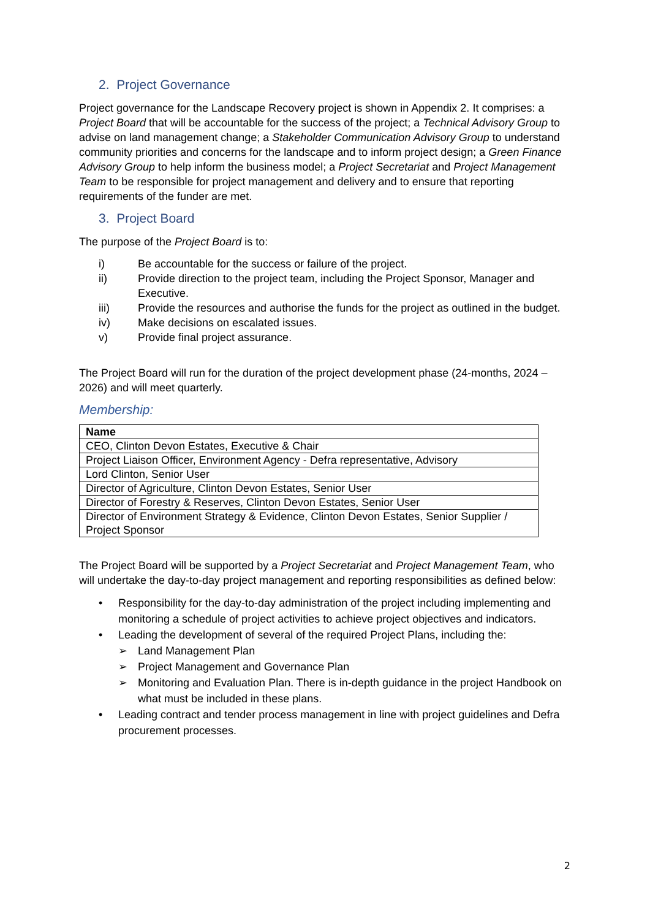2. Project Governance
Project governance for the Landscape Recovery project is shown in Appendix 2. It comprises: a Project Board that will be accountable for the success of the project; a Technical Advisory Group to advise on land management change; a Stakeholder Communication Advisory Group to understand community priorities and concerns for the landscape and to inform project design; a Green Finance Advisory Group to help inform the business model; a Project Secretariat and Project Management Team to be responsible for project management and delivery and to ensure that reporting requirements of the funder are met.
3. Project Board
The purpose of the Project Board is to:
i) Be accountable for the success or failure of the project.
ii) Provide direction to the project team, including the Project Sponsor, Manager and Executive.
iii) Provide the resources and authorise the funds for the project as outlined in the budget.
iv) Make decisions on escalated issues.
v) Provide final project assurance.
The Project Board will run for the duration of the project development phase (24-months, 2024 – 2026) and will meet quarterly.
Membership:
| Name |
| --- |
| CEO, Clinton Devon Estates, Executive & Chair |
| Project Liaison Officer, Environment Agency - Defra representative, Advisory |
| Lord Clinton, Senior User |
| Director of Agriculture, Clinton Devon Estates, Senior User |
| Director of Forestry & Reserves, Clinton Devon Estates, Senior User |
| Director of Environment Strategy & Evidence, Clinton Devon Estates, Senior Supplier / Project Sponsor |
The Project Board will be supported by a Project Secretariat and Project Management Team, who will undertake the day-to-day project management and reporting responsibilities as defined below:
• Responsibility for the day-to-day administration of the project including implementing and monitoring a schedule of project activities to achieve project objectives and indicators.
• Leading the development of several of the required Project Plans, including the:
➢ Land Management Plan
➢ Project Management and Governance Plan
➢ Monitoring and Evaluation Plan. There is in-depth guidance in the project Handbook on what must be included in these plans.
• Leading contract and tender process management in line with project guidelines and Defra procurement processes.
2